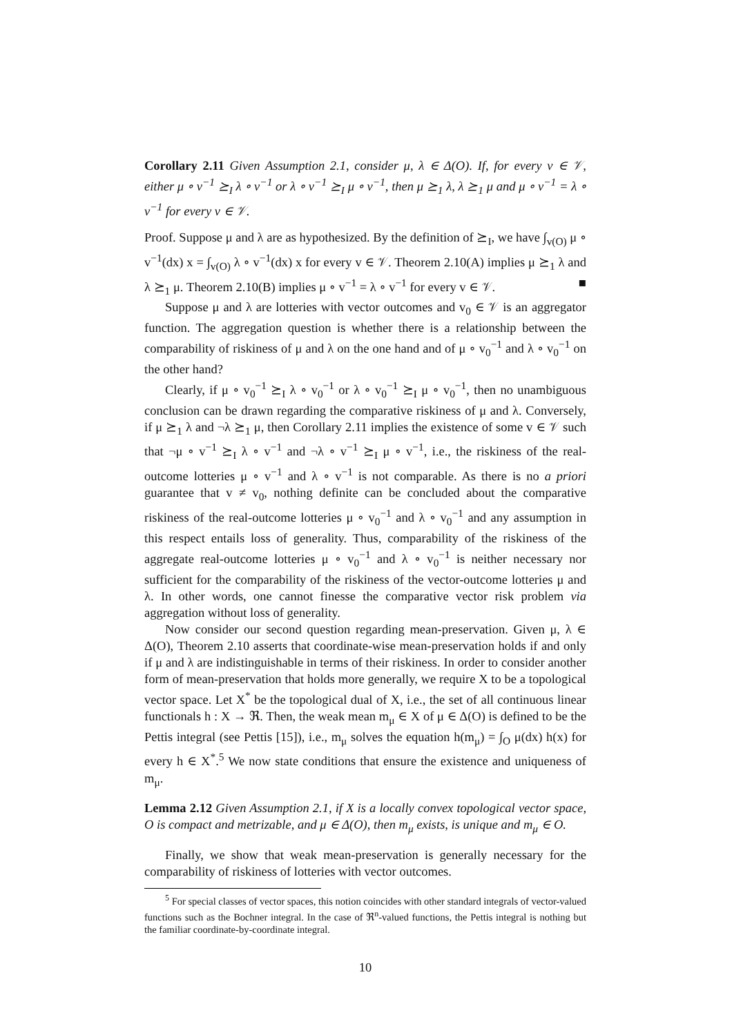Corollary 2.11 Given Assumption 2.1, consider μ, λ ∈ Δ(O). If, for every v ∈ 𝒱, either μ ∘ v<sup>−1</sup> ⪰<sub>I</sub> λ ∘ v<sup>−1</sup> or λ ∘ v<sup>−1</sup> ⪰<sub>I</sub> μ ∘ v<sup>−1</sup>, then μ ⪰<sub>1</sub> λ, λ ⪰<sub>1</sub> μ and μ ∘ v<sup>−1</sup> = λ ∘ v<sup>−1</sup> for every v ∈ 𝒱.
Proof. Suppose μ and λ are as hypothesized. By the definition of ⪰<sub>I</sub>, we have ∫<sub>v(O)</sub> μ ∘ v<sup>−1</sup>(dx) x = ∫<sub>v(O)</sub> λ ∘ v<sup>−1</sup>(dx) x for every v ∈ 𝒱. Theorem 2.10(A) implies μ ⪰<sub>1</sub> λ and λ ⪰<sub>1</sub> μ. Theorem 2.10(B) implies μ ∘ v<sup>−1</sup> = λ ∘ v<sup>−1</sup> for every v ∈ 𝒱. ■
Suppose μ and λ are lotteries with vector outcomes and v<sub>0</sub> ∈ 𝒱 is an aggregator function. The aggregation question is whether there is a relationship between the comparability of riskiness of μ and λ on the one hand and of μ ∘ v<sub>0</sub><sup>−1</sup> and λ ∘ v<sub>0</sub><sup>−1</sup> on the other hand?
Clearly, if μ ∘ v<sub>0</sub><sup>−1</sup> ⪰<sub>I</sub> λ ∘ v<sub>0</sub><sup>−1</sup> or λ ∘ v<sub>0</sub><sup>−1</sup> ⪰<sub>I</sub> μ ∘ v<sub>0</sub><sup>−1</sup>, then no unambiguous conclusion can be drawn regarding the comparative riskiness of μ and λ. Conversely, if μ ⪰<sub>1</sub> λ and ¬λ ⪰<sub>1</sub> μ, then Corollary 2.11 implies the existence of some v ∈ 𝒱 such that ¬μ ∘ v<sup>−1</sup> ⪰<sub>I</sub> λ ∘ v<sup>−1</sup> and ¬λ ∘ v<sup>−1</sup> ⪰<sub>I</sub> μ ∘ v<sup>−1</sup>, i.e., the riskiness of the real-outcome lotteries μ ∘ v<sup>−1</sup> and λ ∘ v<sup>−1</sup> is not comparable. As there is no a priori guarantee that v ≠ v<sub>0</sub>, nothing definite can be concluded about the comparative riskiness of the real-outcome lotteries μ ∘ v<sub>0</sub><sup>−1</sup> and λ ∘ v<sub>0</sub><sup>−1</sup> and any assumption in this respect entails loss of generality. Thus, comparability of the riskiness of the aggregate real-outcome lotteries μ ∘ v<sub>0</sub><sup>−1</sup> and λ ∘ v<sub>0</sub><sup>−1</sup> is neither necessary nor sufficient for the comparability of the riskiness of the vector-outcome lotteries μ and λ. In other words, one cannot finesse the comparative vector risk problem via aggregation without loss of generality.
Now consider our second question regarding mean-preservation. Given μ, λ ∈ Δ(O), Theorem 2.10 asserts that coordinate-wise mean-preservation holds if and only if μ and λ are indistinguishable in terms of their riskiness. In order to consider another form of mean-preservation that holds more generally, we require X to be a topological vector space. Let X<sup>*</sup> be the topological dual of X, i.e., the set of all continuous linear functionals h : X → ℜ. Then, the weak mean m<sub>μ</sub> ∈ X of μ ∈ Δ(O) is defined to be the Pettis integral (see Pettis [15]), i.e., m<sub>μ</sub> solves the equation h(m<sub>μ</sub>) = ∫<sub>O</sub> μ(dx) h(x) for every h ∈ X<sup>*</sup>.<sup>5</sup> We now state conditions that ensure the existence and uniqueness of m<sub>μ</sub>.
Lemma 2.12 Given Assumption 2.1, if X is a locally convex topological vector space, O is compact and metrizable, and μ ∈ Δ(O), then m<sub>μ</sub> exists, is unique and m<sub>μ</sub> ∈ O.
Finally, we show that weak mean-preservation is generally necessary for the comparability of riskiness of lotteries with vector outcomes.
<sup>5</sup> For special classes of vector spaces, this notion coincides with other standard integrals of vector-valued functions such as the Bochner integral. In the case of ℜ<sup>n</sup>-valued functions, the Pettis integral is nothing but the familiar coordinate-by-coordinate integral.
10